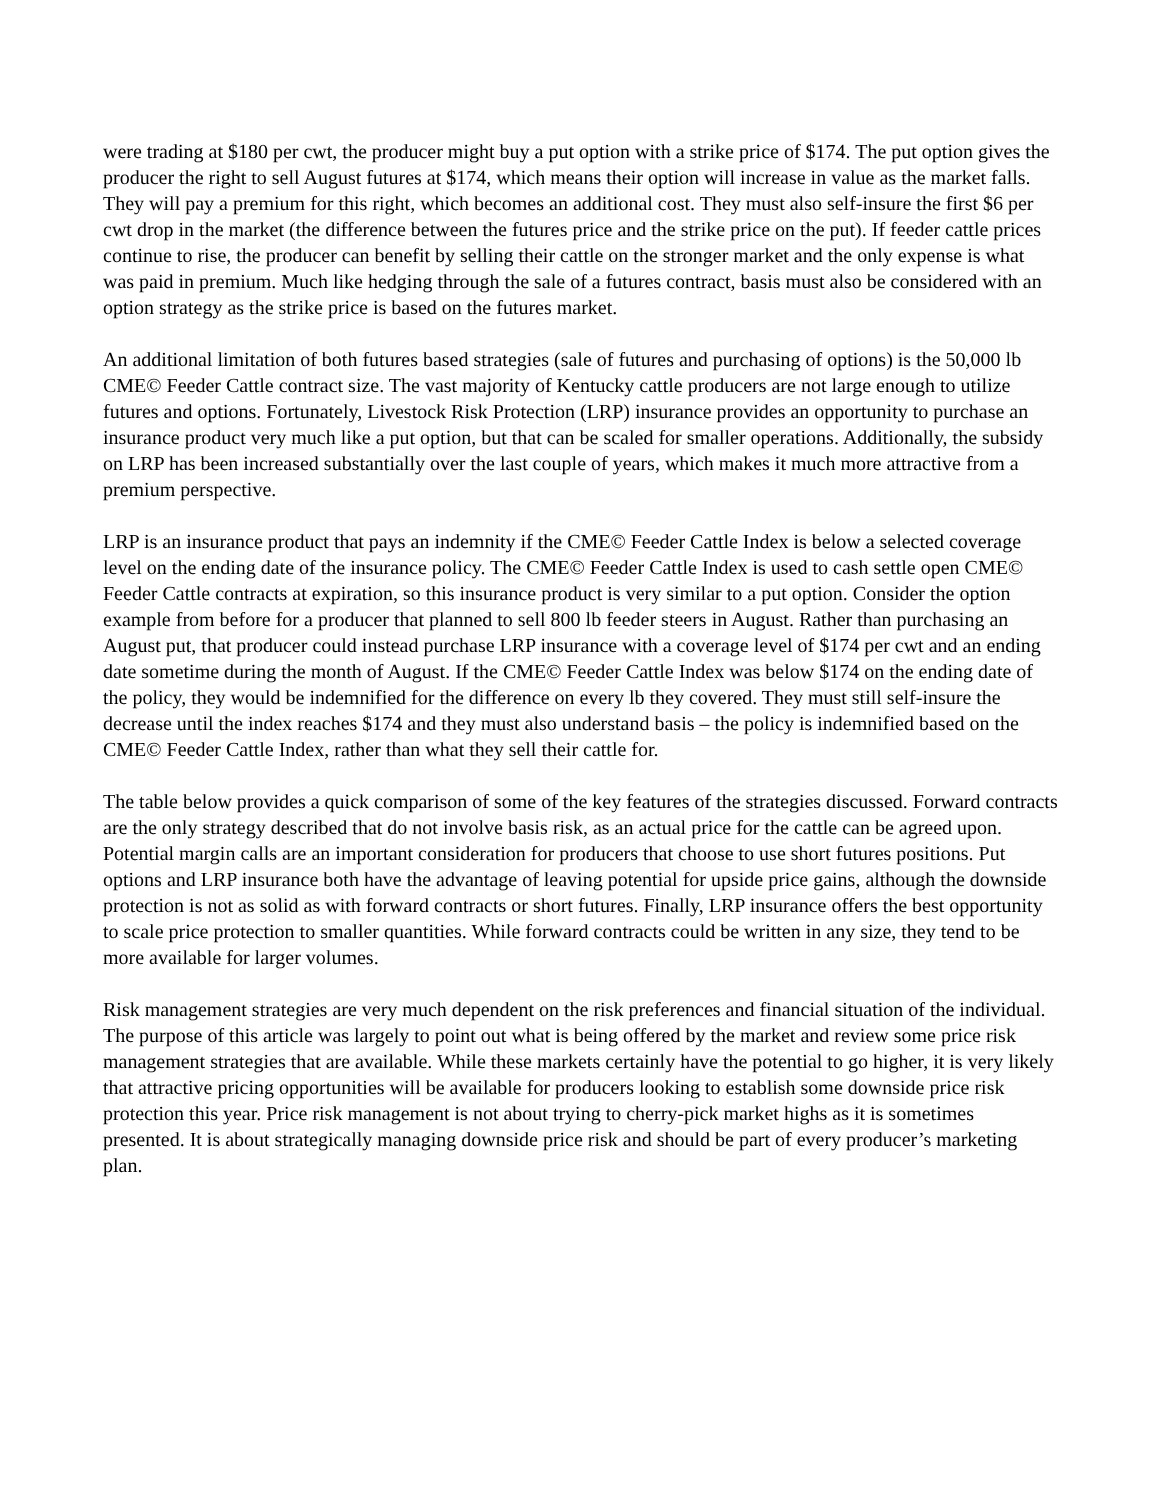were trading at $180 per cwt, the producer might buy a put option with a strike price of $174. The put option gives the producer the right to sell August futures at $174, which means their option will increase in value as the market falls. They will pay a premium for this right, which becomes an additional cost. They must also self-insure the first $6 per cwt drop in the market (the difference between the futures price and the strike price on the put). If feeder cattle prices continue to rise, the producer can benefit by selling their cattle on the stronger market and the only expense is what was paid in premium. Much like hedging through the sale of a futures contract, basis must also be considered with an option strategy as the strike price is based on the futures market.
An additional limitation of both futures based strategies (sale of futures and purchasing of options) is the 50,000 lb CME© Feeder Cattle contract size. The vast majority of Kentucky cattle producers are not large enough to utilize futures and options. Fortunately, Livestock Risk Protection (LRP) insurance provides an opportunity to purchase an insurance product very much like a put option, but that can be scaled for smaller operations. Additionally, the subsidy on LRP has been increased substantially over the last couple of years, which makes it much more attractive from a premium perspective.
LRP is an insurance product that pays an indemnity if the CME© Feeder Cattle Index is below a selected coverage level on the ending date of the insurance policy. The CME© Feeder Cattle Index is used to cash settle open CME© Feeder Cattle contracts at expiration, so this insurance product is very similar to a put option. Consider the option example from before for a producer that planned to sell 800 lb feeder steers in August. Rather than purchasing an August put, that producer could instead purchase LRP insurance with a coverage level of $174 per cwt and an ending date sometime during the month of August. If the CME© Feeder Cattle Index was below $174 on the ending date of the policy, they would be indemnified for the difference on every lb they covered. They must still self-insure the decrease until the index reaches $174 and they must also understand basis – the policy is indemnified based on the CME© Feeder Cattle Index, rather than what they sell their cattle for.
The table below provides a quick comparison of some of the key features of the strategies discussed. Forward contracts are the only strategy described that do not involve basis risk, as an actual price for the cattle can be agreed upon. Potential margin calls are an important consideration for producers that choose to use short futures positions. Put options and LRP insurance both have the advantage of leaving potential for upside price gains, although the downside protection is not as solid as with forward contracts or short futures. Finally, LRP insurance offers the best opportunity to scale price protection to smaller quantities. While forward contracts could be written in any size, they tend to be more available for larger volumes.
Risk management strategies are very much dependent on the risk preferences and financial situation of the individual. The purpose of this article was largely to point out what is being offered by the market and review some price risk management strategies that are available. While these markets certainly have the potential to go higher, it is very likely that attractive pricing opportunities will be available for producers looking to establish some downside price risk protection this year. Price risk management is not about trying to cherry-pick market highs as it is sometimes presented. It is about strategically managing downside price risk and should be part of every producer’s marketing plan.